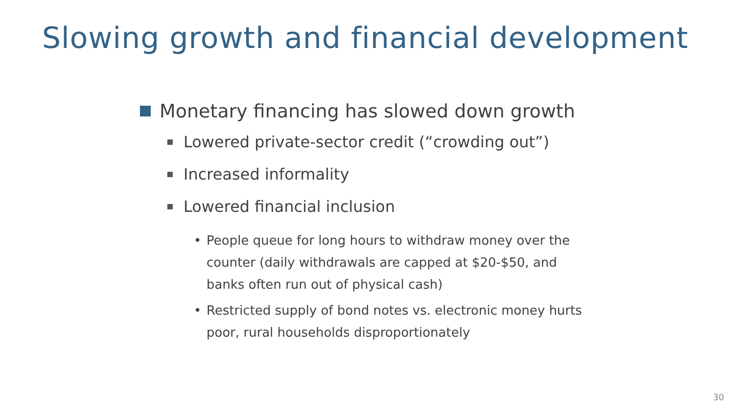Slowing growth and financial development
Monetary financing has slowed down growth
Lowered private-sector credit (“crowding out”)
Increased informality
Lowered financial inclusion
• People queue for long hours to withdraw money over the counter (daily withdrawals are capped at $20-$50, and banks often run out of physical cash)
• Restricted supply of bond notes vs. electronic money hurts poor, rural households disproportionately
30